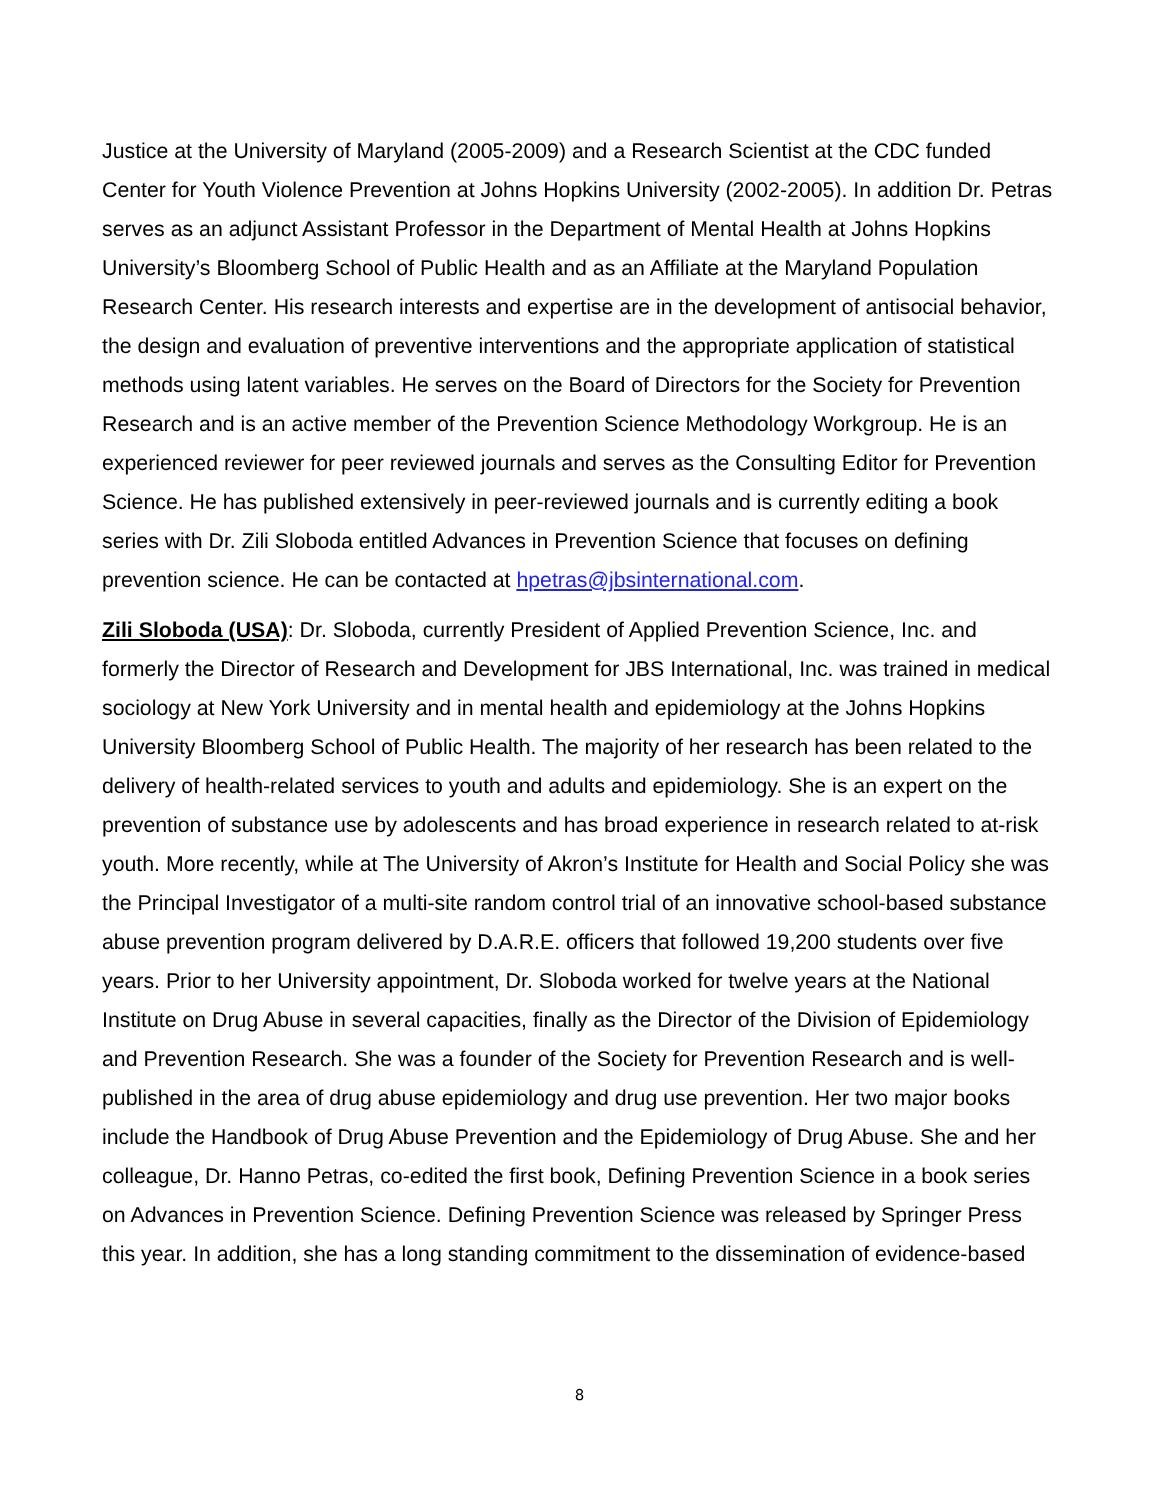Justice at the University of Maryland (2005-2009) and a Research Scientist at the CDC funded Center for Youth Violence Prevention at Johns Hopkins University (2002-2005). In addition Dr. Petras serves as an adjunct Assistant Professor in the Department of Mental Health at Johns Hopkins University’s Bloomberg School of Public Health and as an Affiliate at the Maryland Population Research Center. His research interests and expertise are in the development of antisocial behavior, the design and evaluation of preventive interventions and the appropriate application of statistical methods using latent variables. He serves on the Board of Directors for the Society for Prevention Research and is an active member of the Prevention Science Methodology Workgroup. He is an experienced reviewer for peer reviewed journals and serves as the Consulting Editor for Prevention Science. He has published extensively in peer-reviewed journals and is currently editing a book series with Dr. Zili Sloboda entitled Advances in Prevention Science that focuses on defining prevention science. He can be contacted at hpetras@jbsinternational.com.
Zili Sloboda (USA): Dr. Sloboda, currently President of Applied Prevention Science, Inc. and formerly the Director of Research and Development for JBS International, Inc. was trained in medical sociology at New York University and in mental health and epidemiology at the Johns Hopkins University Bloomberg School of Public Health. The majority of her research has been related to the delivery of health-related services to youth and adults and epidemiology. She is an expert on the prevention of substance use by adolescents and has broad experience in research related to at-risk youth. More recently, while at The University of Akron’s Institute for Health and Social Policy she was the Principal Investigator of a multi-site random control trial of an innovative school-based substance abuse prevention program delivered by D.A.R.E. officers that followed 19,200 students over five years. Prior to her University appointment, Dr. Sloboda worked for twelve years at the National Institute on Drug Abuse in several capacities, finally as the Director of the Division of Epidemiology and Prevention Research. She was a founder of the Society for Prevention Research and is well-published in the area of drug abuse epidemiology and drug use prevention. Her two major books include the Handbook of Drug Abuse Prevention and the Epidemiology of Drug Abuse. She and her colleague, Dr. Hanno Petras, co-edited the first book, Defining Prevention Science in a book series on Advances in Prevention Science. Defining Prevention Science was released by Springer Press this year. In addition, she has a long standing commitment to the dissemination of evidence-based
8